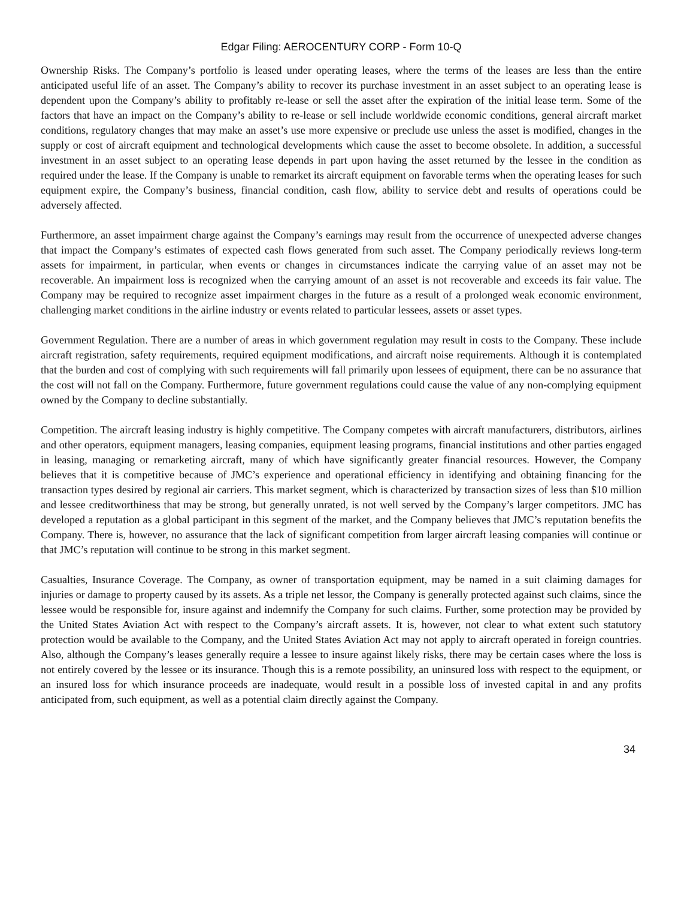Edgar Filing: AEROCENTURY CORP - Form 10-Q
Ownership Risks. The Company’s portfolio is leased under operating leases, where the terms of the leases are less than the entire anticipated useful life of an asset. The Company’s ability to recover its purchase investment in an asset subject to an operating lease is dependent upon the Company’s ability to profitably re-lease or sell the asset after the expiration of the initial lease term. Some of the factors that have an impact on the Company’s ability to re-lease or sell include worldwide economic conditions, general aircraft market conditions, regulatory changes that may make an asset’s use more expensive or preclude use unless the asset is modified, changes in the supply or cost of aircraft equipment and technological developments which cause the asset to become obsolete. In addition, a successful investment in an asset subject to an operating lease depends in part upon having the asset returned by the lessee in the condition as required under the lease. If the Company is unable to remarket its aircraft equipment on favorable terms when the operating leases for such equipment expire, the Company’s business, financial condition, cash flow, ability to service debt and results of operations could be adversely affected.
Furthermore, an asset impairment charge against the Company’s earnings may result from the occurrence of unexpected adverse changes that impact the Company’s estimates of expected cash flows generated from such asset. The Company periodically reviews long-term assets for impairment, in particular, when events or changes in circumstances indicate the carrying value of an asset may not be recoverable. An impairment loss is recognized when the carrying amount of an asset is not recoverable and exceeds its fair value. The Company may be required to recognize asset impairment charges in the future as a result of a prolonged weak economic environment, challenging market conditions in the airline industry or events related to particular lessees, assets or asset types.
Government Regulation. There are a number of areas in which government regulation may result in costs to the Company. These include aircraft registration, safety requirements, required equipment modifications, and aircraft noise requirements. Although it is contemplated that the burden and cost of complying with such requirements will fall primarily upon lessees of equipment, there can be no assurance that the cost will not fall on the Company. Furthermore, future government regulations could cause the value of any non-complying equipment owned by the Company to decline substantially.
Competition. The aircraft leasing industry is highly competitive. The Company competes with aircraft manufacturers, distributors, airlines and other operators, equipment managers, leasing companies, equipment leasing programs, financial institutions and other parties engaged in leasing, managing or remarketing aircraft, many of which have significantly greater financial resources. However, the Company believes that it is competitive because of JMC’s experience and operational efficiency in identifying and obtaining financing for the transaction types desired by regional air carriers. This market segment, which is characterized by transaction sizes of less than $10 million and lessee creditworthiness that may be strong, but generally unrated, is not well served by the Company’s larger competitors. JMC has developed a reputation as a global participant in this segment of the market, and the Company believes that JMC’s reputation benefits the Company. There is, however, no assurance that the lack of significant competition from larger aircraft leasing companies will continue or that JMC’s reputation will continue to be strong in this market segment.
Casualties, Insurance Coverage. The Company, as owner of transportation equipment, may be named in a suit claiming damages for injuries or damage to property caused by its assets. As a triple net lessor, the Company is generally protected against such claims, since the lessee would be responsible for, insure against and indemnify the Company for such claims. Further, some protection may be provided by the United States Aviation Act with respect to the Company’s aircraft assets. It is, however, not clear to what extent such statutory protection would be available to the Company, and the United States Aviation Act may not apply to aircraft operated in foreign countries. Also, although the Company’s leases generally require a lessee to insure against likely risks, there may be certain cases where the loss is not entirely covered by the lessee or its insurance. Though this is a remote possibility, an uninsured loss with respect to the equipment, or an insured loss for which insurance proceeds are inadequate, would result in a possible loss of invested capital in and any profits anticipated from, such equipment, as well as a potential claim directly against the Company.
34